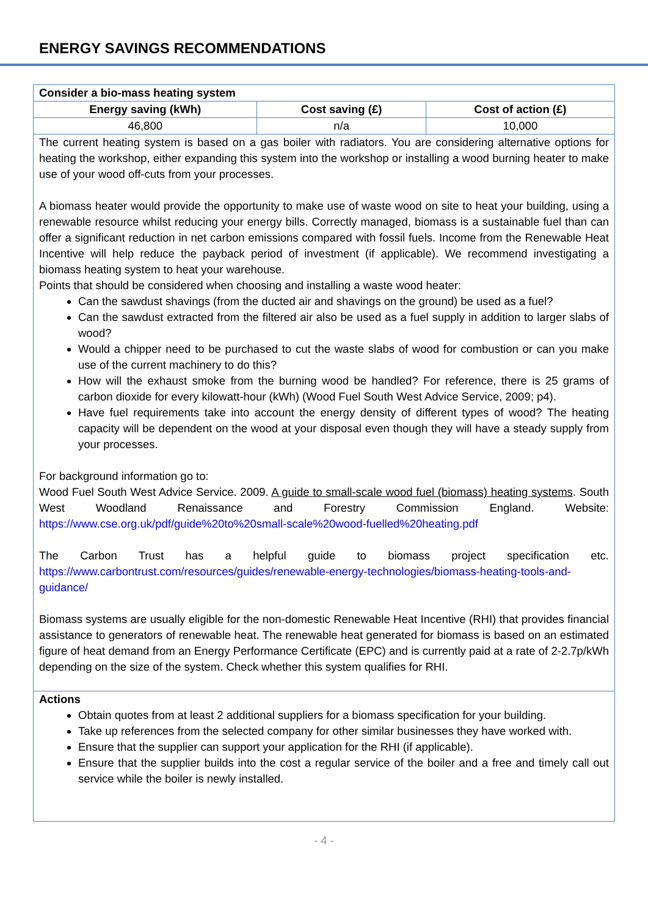ENERGY SAVINGS RECOMMENDATIONS
| Consider a bio-mass heating system | | |
| --- | --- | --- |
| Energy saving (kWh) | Cost saving (£) | Cost of action (£) |
| 46,800 | n/a | 10,000 |
| The current heating system is based on a gas boiler with radiators. You are considering alternative options for heating the workshop, either expanding this system into the workshop or installing a wood burning heater to make use of your wood off-cuts from your processes. A biomass heater would provide the opportunity to make use of waste wood on site to heat your building, using a renewable resource whilst reducing your energy bills. Correctly managed, biomass is a sustainable fuel than can offer a significant reduction in net carbon emissions compared with fossil fuels. Income from the Renewable Heat Incentive will help reduce the payback period of investment (if applicable). We recommend investigating a biomass heating system to heat your warehouse. Points that should be considered when choosing and installing a waste wood heater: Can the sawdust shavings (from the ducted air and shavings on the ground) be used as a fuel? Can the sawdust extracted from the filtered air also be used as a fuel supply in addition to larger slabs of wood? Would a chipper need to be purchased to cut the waste slabs of wood for combustion or can you make use of the current machinery to do this? How will the exhaust smoke from the burning wood be handled? For reference, there is 25 grams of carbon dioxide for every kilowatt-hour (kWh) (Wood Fuel South West Advice Service, 2009; p4). Have fuel requirements take into account the energy density of different types of wood? The heating capacity will be dependent on the wood at your disposal even though they will have a steady supply from your processes. For background information go to: Wood Fuel South West Advice Service. 2009. A guide to small-scale wood fuel (biomass) heating systems . South West Woodland Renaissance and Forestry Commission England. Website: https://www.cse.org.uk/pdf/guide%20to%20small-scale%20wood-fuelled%20heating.pdf The Carbon Trust has a helpful guide to biomass project specification etc. https://www.carbontrust.com/resources/guides/renewable-energy-technologies/biomass-heating-tools-and-guidance/ Biomass systems are usually eligible for the non-domestic Renewable Heat Incentive (RHI) that provides financial assistance to generators of renewable heat. The renewable heat generated for biomass is based on an estimated figure of heat demand from an Energy Performance Certificate (EPC) and is currently paid at a rate of 2-2.7p/kWh depending on the size of the system. Check whether this system qualifies for RHI. | | |
| Actions Obtain quotes from at least 2 additional suppliers for a biomass specification for your building. Take up references from the selected company for other similar businesses they have worked with. Ensure that the supplier can support your application for the RHI (if applicable). Ensure that the supplier builds into the cost a regular service of the boiler and a free and timely call out service while the boiler is newly installed. | | |
- 4 -